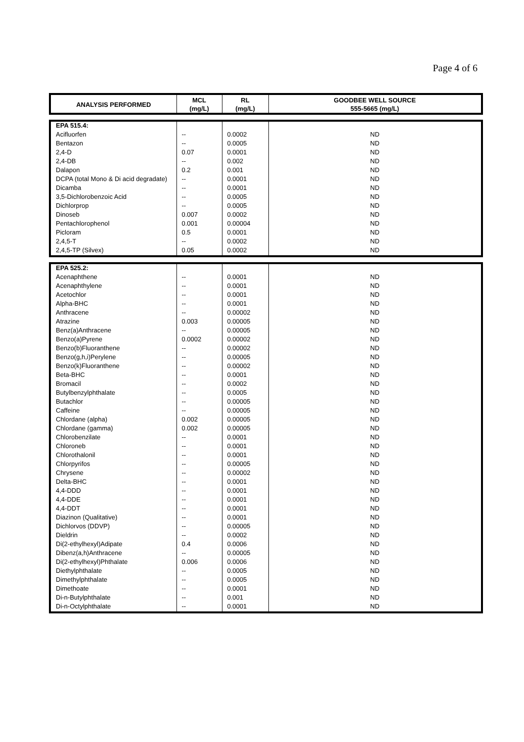Page 4 of 6
| ANALYSIS PERFORMED | MCL (mg/L) | RL (mg/L) | GOODBEE WELL SOURCE 555-5665 (mg/L) |
| --- | --- | --- | --- |
| EPA 515.4: | | | |
| Acifluorfen | -- | 0.0002 | ND |
| Bentazon | -- | 0.0005 | ND |
| 2,4-D | 0.07 | 0.0001 | ND |
| 2,4-DB | -- | 0.002 | ND |
| Dalapon | 0.2 | 0.001 | ND |
| DCPA (total Mono & Di acid degradate) | -- | 0.0001 | ND |
| Dicamba | -- | 0.0001 | ND |
| 3,5-Dichlorobenzoic Acid | -- | 0.0005 | ND |
| Dichlorprop | -- | 0.0005 | ND |
| Dinoseb | 0.007 | 0.0002 | ND |
| Pentachlorophenol | 0.001 | 0.00004 | ND |
| Picloram | 0.5 | 0.0001 | ND |
| 2,4,5-T | -- | 0.0002 | ND |
| 2,4,5-TP (Silvex) | 0.05 | 0.0002 | ND |
| EPA 525.2: | | | |
| Acenaphthene | -- | 0.0001 | ND |
| Acenaphthylene | -- | 0.0001 | ND |
| Acetochlor | -- | 0.0001 | ND |
| Alpha-BHC | -- | 0.0001 | ND |
| Anthracene | -- | 0.00002 | ND |
| Atrazine | 0.003 | 0.00005 | ND |
| Benz(a)Anthracene | -- | 0.00005 | ND |
| Benzo(a)Pyrene | 0.0002 | 0.00002 | ND |
| Benzo(b)Fluoranthene | -- | 0.00002 | ND |
| Benzo(g,h,i)Perylene | -- | 0.00005 | ND |
| Benzo(k)Fluoranthene | -- | 0.00002 | ND |
| Beta-BHC | -- | 0.0001 | ND |
| Bromacil | -- | 0.0002 | ND |
| Butylbenzylphthalate | -- | 0.0005 | ND |
| Butachlor | -- | 0.00005 | ND |
| Caffeine | -- | 0.00005 | ND |
| Chlordane (alpha) | 0.002 | 0.00005 | ND |
| Chlordane (gamma) | 0.002 | 0.00005 | ND |
| Chlorobenzilate | -- | 0.0001 | ND |
| Chloroneb | -- | 0.0001 | ND |
| Chlorothalonil | -- | 0.0001 | ND |
| Chlorpyrifos | -- | 0.00005 | ND |
| Chrysene | -- | 0.00002 | ND |
| Delta-BHC | -- | 0.0001 | ND |
| 4,4-DDD | -- | 0.0001 | ND |
| 4,4-DDE | -- | 0.0001 | ND |
| 4,4-DDT | -- | 0.0001 | ND |
| Diazinon (Qualitative) | -- | 0.0001 | ND |
| Dichlorvos (DDVP) | -- | 0.00005 | ND |
| Dieldrin | -- | 0.0002 | ND |
| Di(2-ethylhexyl)Adipate | 0.4 | 0.0006 | ND |
| Dibenz(a,h)Anthracene | -- | 0.00005 | ND |
| Di(2-ethylhexyl)Phthalate | 0.006 | 0.0006 | ND |
| Diethylphthalate | -- | 0.0005 | ND |
| Dimethylphthalate | -- | 0.0005 | ND |
| Dimethoate | -- | 0.0001 | ND |
| Di-n-Butylphthalate | -- | 0.001 | ND |
| Di-n-Octylphthalate | -- | 0.0001 | ND |